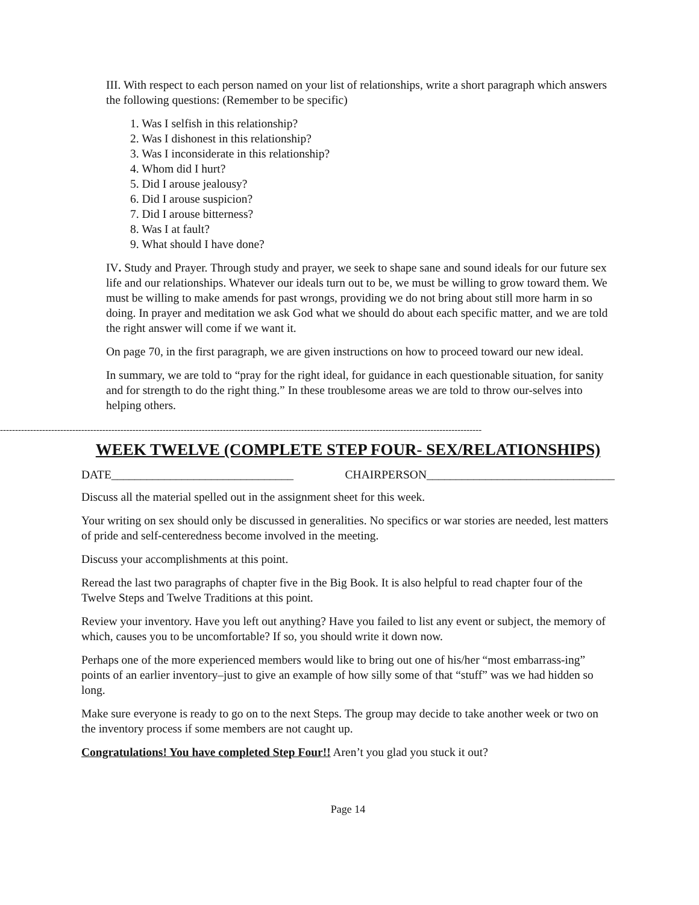III. With respect to each person named on your list of relationships, write a short paragraph which answers the following questions: (Remember to be specific)
1. Was I selfish in this relationship?
2. Was I dishonest in this relationship?
3. Was I inconsiderate in this relationship?
4. Whom did I hurt?
5. Did I arouse jealousy?
6. Did I arouse suspicion?
7. Did I arouse bitterness?
8. Was I at fault?
9. What should I have done?
IV. Study and Prayer. Through study and prayer, we seek to shape sane and sound ideals for our future sex life and our relationships. Whatever our ideals turn out to be, we must be willing to grow toward them. We must be willing to make amends for past wrongs, providing we do not bring about still more harm in so doing. In prayer and meditation we ask God what we should do about each specific matter, and we are told the right answer will come if we want it.
On page 70, in the first paragraph, we are given instructions on how to proceed toward our new ideal.
In summary, we are told to “pray for the right ideal, for guidance in each questionable situation, for sanity and for strength to do the right thing.” In these troublesome areas we are told to throw our-selves into helping others.
----------------------------------------------------------------------------------------------------------------------------------------------------------------
WEEK TWELVE (COMPLETE STEP FOUR- SEX/RELATIONSHIPS)
DATE_______________________________ CHAIRPERSON________________________________
Discuss all the material spelled out in the assignment sheet for this week.
Your writing on sex should only be discussed in generalities. No specifics or war stories are needed, lest matters of pride and self-centeredness become involved in the meeting.
Discuss your accomplishments at this point.
Reread the last two paragraphs of chapter five in the Big Book. It is also helpful to read chapter four of the Twelve Steps and Twelve Traditions at this point.
Review your inventory. Have you left out anything? Have you failed to list any event or subject, the memory of which, causes you to be uncomfortable? If so, you should write it down now.
Perhaps one of the more experienced members would like to bring out one of his/her “most embarrass-ing” points of an earlier inventory–just to give an example of how silly some of that “stuff” was we had hidden so long.
Make sure everyone is ready to go on to the next Steps. The group may decide to take another week or two on the inventory process if some members are not caught up.
Congratulations! You have completed Step Four!! Aren’t you glad you stuck it out?
Page 14